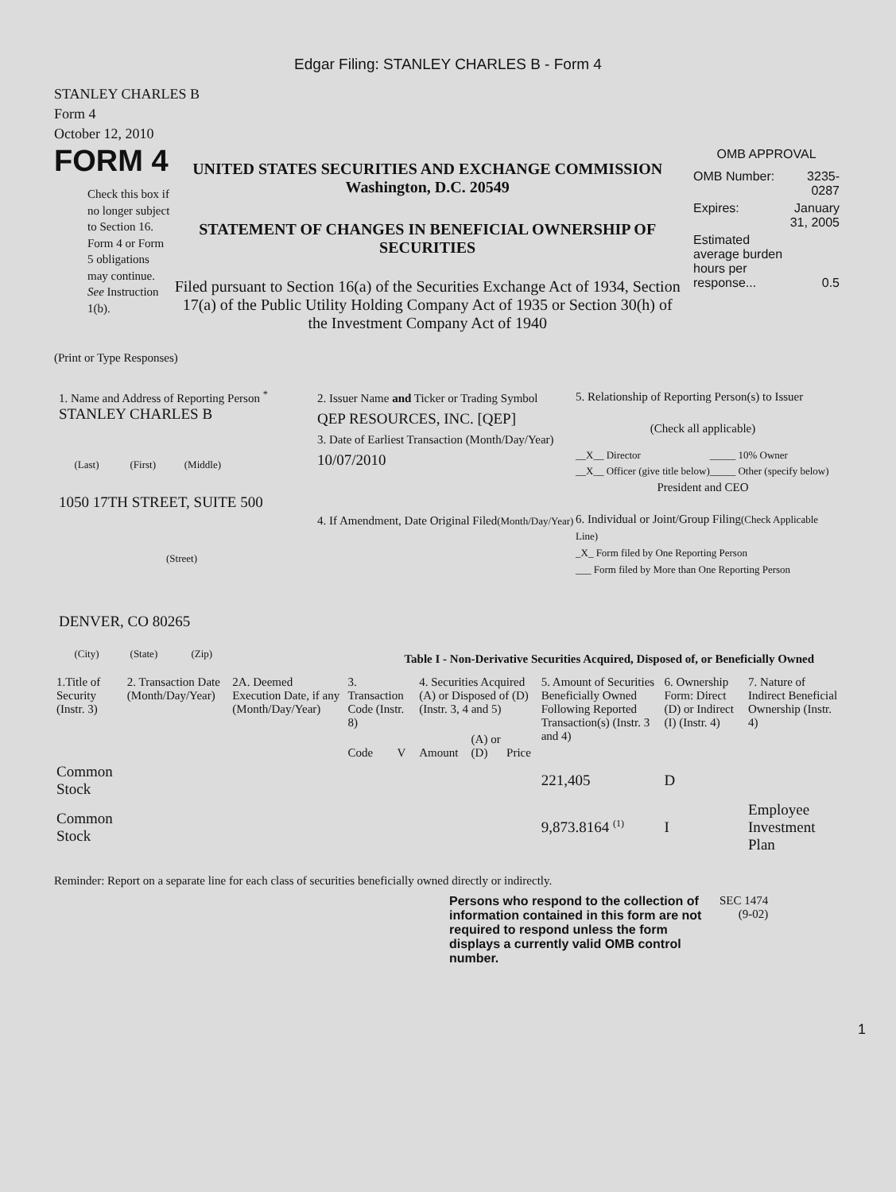Edgar Filing: STANLEY CHARLES B - Form 4
STANLEY CHARLES B
Form 4
October 12, 2010
FORM 4
Check this box if no longer subject to Section 16. Form 4 or Form 5 obligations may continue. See Instruction 1(b).
UNITED STATES SECURITIES AND EXCHANGE COMMISSION
Washington, D.C. 20549
STATEMENT OF CHANGES IN BENEFICIAL OWNERSHIP OF SECURITIES
Filed pursuant to Section 16(a) of the Securities Exchange Act of 1934, Section 17(a) of the Public Utility Holding Company Act of 1935 or Section 30(h) of the Investment Company Act of 1940
OMB APPROVAL
| OMB Number: | 3235-0287 |
| Expires: | January 31, 2005 |
| Estimated average burden hours per response... | 0.5 |
(Print or Type Responses)
1. Name and Address of Reporting Person <sup>*</sup>
STANLEY CHARLES B
(Last) (First) (Middle)
1050 17TH STREET, SUITE 500
(Street)
DENVER, CO 80265
(City) (State) (Zip)
2. Issuer Name and Ticker or Trading Symbol
QEP RESOURCES, INC. [QEP]
3. Date of Earliest Transaction (Month/Day/Year)
10/07/2010
4. If Amendment, Date Original Filed(Month/Day/Year)
5. Relationship of Reporting Person(s) to Issuer
(Check all applicable)
| __X__ Director | _____ 10% Owner |
| __X__ Officer (give title below) | _____ Other (specify below) |
President and CEO
6. Individual or Joint/Group Filing(Check Applicable Line)
_X_ Form filed by One Reporting Person
___ Form filed by More than One Reporting Person
Table I - Non-Derivative Securities Acquired, Disposed of, or Beneficially Owned
| 1.Title of Security (Instr. 3) | 2. Transaction Date (Month/Day/Year) | 2A. Deemed Execution Date, if any (Month/Day/Year) | 3. Transaction Code (Instr. 8) | | 4. Securities Acquired (A) or Disposed of (D) (Instr. 3, 4 and 5) | | | 5. Amount of Securities Beneficially Owned Following Reported Transaction(s) (Instr. 3 and 4) | 6. Ownership Form: Direct (D) or Indirect (I) (Instr. 4) | 7. Nature of Indirect Beneficial Ownership (Instr. 4) |
| --- | --- | --- | --- | --- | --- | --- | --- | --- | --- | --- |
| | | | Code | V | Amount | (A) or (D) | Price | | | |
| Common Stock | | | | | | | | 221,405 | D | |
| Common Stock | | | | | | | | 9,873.8164 <sup>(1)</sup> | I | Employee Investment Plan |
Reminder: Report on a separate line for each class of securities beneficially owned directly or indirectly.
Persons who respond to the collection of information contained in this form are not required to respond unless the form displays a currently valid OMB control number.
SEC 1474
(9-02)
1